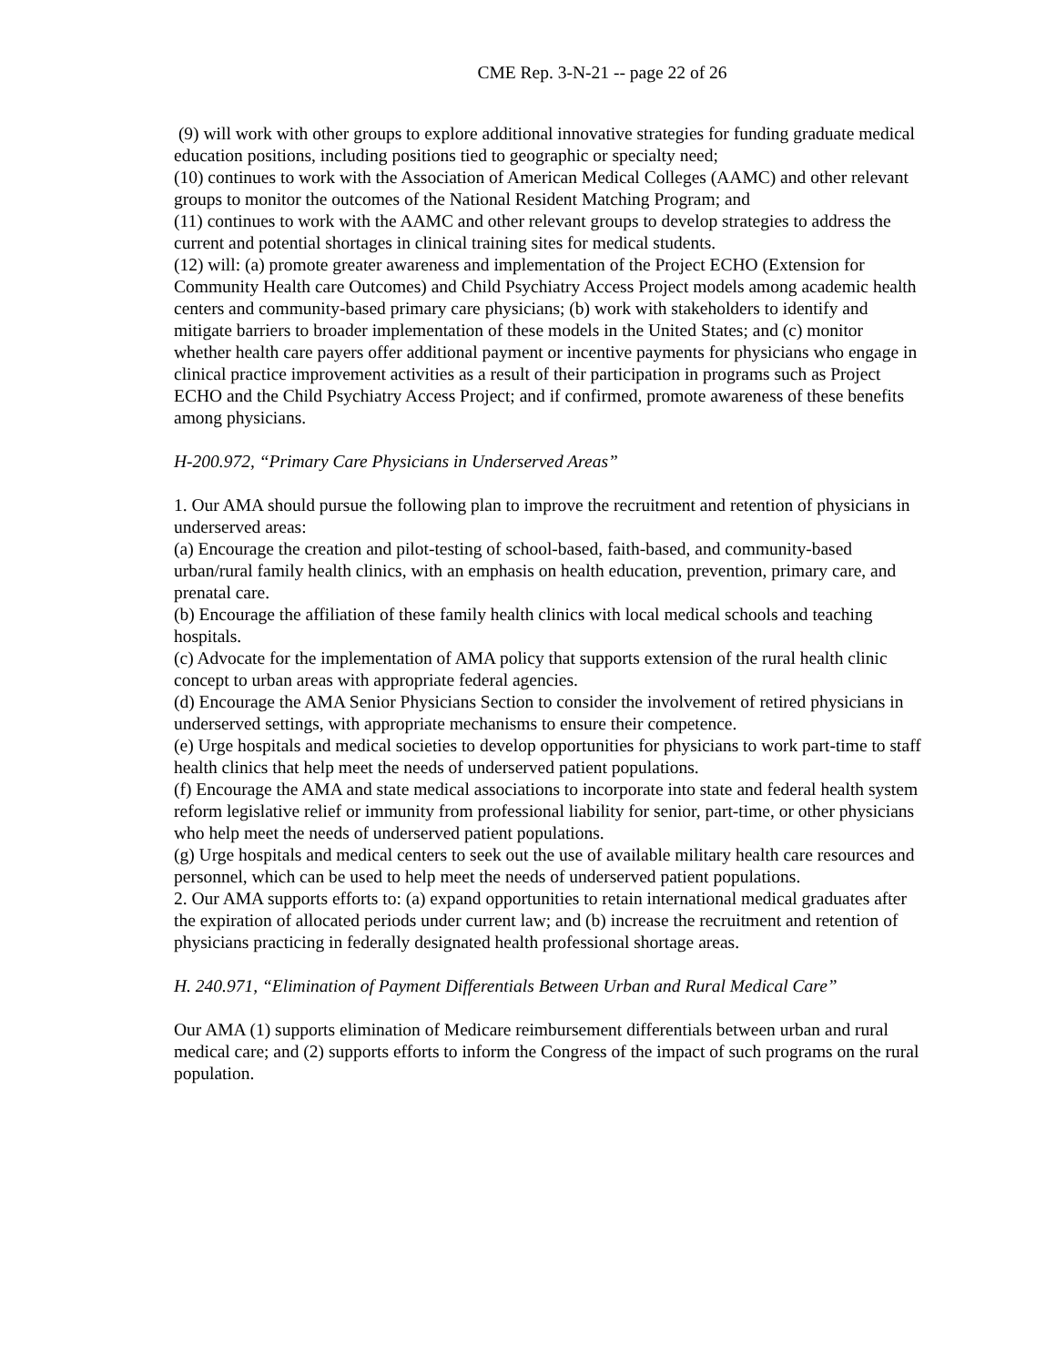CME Rep. 3-N-21 -- page 22 of 26
(9) will work with other groups to explore additional innovative strategies for funding graduate medical education positions, including positions tied to geographic or specialty need;
(10) continues to work with the Association of American Medical Colleges (AAMC) and other relevant groups to monitor the outcomes of the National Resident Matching Program; and
(11) continues to work with the AAMC and other relevant groups to develop strategies to address the current and potential shortages in clinical training sites for medical students.
(12) will: (a) promote greater awareness and implementation of the Project ECHO (Extension for Community Health care Outcomes) and Child Psychiatry Access Project models among academic health centers and community-based primary care physicians; (b) work with stakeholders to identify and mitigate barriers to broader implementation of these models in the United States; and (c) monitor whether health care payers offer additional payment or incentive payments for physicians who engage in clinical practice improvement activities as a result of their participation in programs such as Project ECHO and the Child Psychiatry Access Project; and if confirmed, promote awareness of these benefits among physicians.
H-200.972, “Primary Care Physicians in Underserved Areas”
1. Our AMA should pursue the following plan to improve the recruitment and retention of physicians in underserved areas:
(a) Encourage the creation and pilot-testing of school-based, faith-based, and community-based urban/rural family health clinics, with an emphasis on health education, prevention, primary care, and prenatal care.
(b) Encourage the affiliation of these family health clinics with local medical schools and teaching hospitals.
(c) Advocate for the implementation of AMA policy that supports extension of the rural health clinic concept to urban areas with appropriate federal agencies.
(d) Encourage the AMA Senior Physicians Section to consider the involvement of retired physicians in underserved settings, with appropriate mechanisms to ensure their competence.
(e) Urge hospitals and medical societies to develop opportunities for physicians to work part-time to staff health clinics that help meet the needs of underserved patient populations.
(f) Encourage the AMA and state medical associations to incorporate into state and federal health system reform legislative relief or immunity from professional liability for senior, part-time, or other physicians who help meet the needs of underserved patient populations.
(g) Urge hospitals and medical centers to seek out the use of available military health care resources and personnel, which can be used to help meet the needs of underserved patient populations.
2. Our AMA supports efforts to: (a) expand opportunities to retain international medical graduates after the expiration of allocated periods under current law; and (b) increase the recruitment and retention of physicians practicing in federally designated health professional shortage areas.
H. 240.971, “Elimination of Payment Differentials Between Urban and Rural Medical Care”
Our AMA (1) supports elimination of Medicare reimbursement differentials between urban and rural medical care; and (2) supports efforts to inform the Congress of the impact of such programs on the rural population.